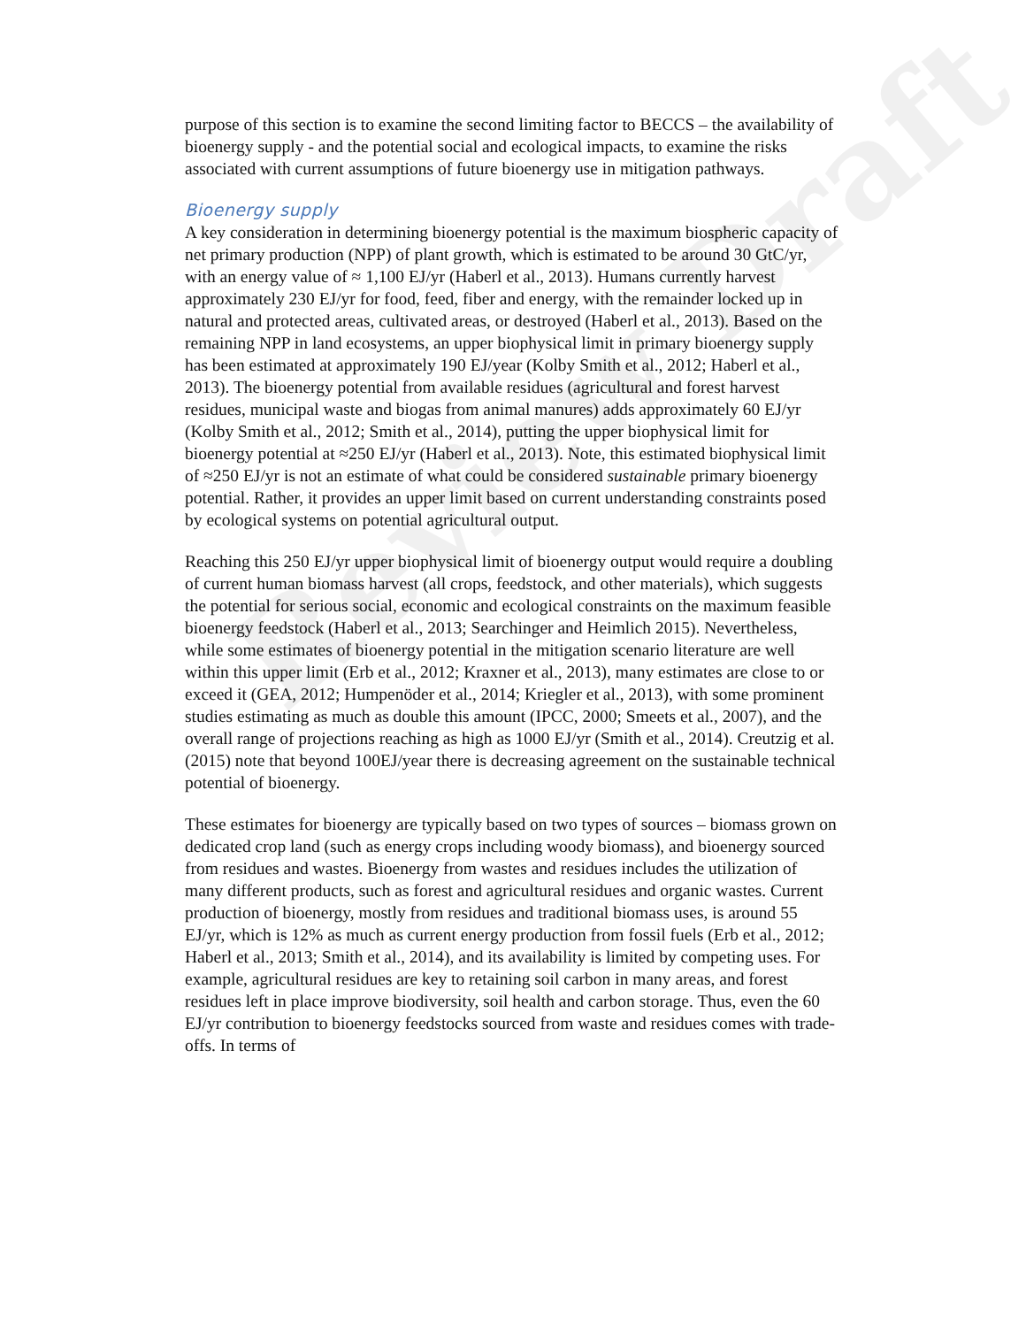Review Draft
purpose of this section is to examine the second limiting factor to BECCS – the availability of bioenergy supply - and the potential social and ecological impacts, to examine the risks associated with current assumptions of future bioenergy use in mitigation pathways.
Bioenergy supply
A key consideration in determining bioenergy potential is the maximum biospheric capacity of net primary production (NPP) of plant growth, which is estimated to be around 30 GtC/yr, with an energy value of ≈ 1,100 EJ/yr (Haberl et al., 2013). Humans currently harvest approximately 230 EJ/yr for food, feed, fiber and energy, with the remainder locked up in natural and protected areas, cultivated areas, or destroyed (Haberl et al., 2013). Based on the remaining NPP in land ecosystems, an upper biophysical limit in primary bioenergy supply has been estimated at approximately 190 EJ/year (Kolby Smith et al., 2012; Haberl et al., 2013). The bioenergy potential from available residues (agricultural and forest harvest residues, municipal waste and biogas from animal manures) adds approximately 60 EJ/yr (Kolby Smith et al., 2012; Smith et al., 2014), putting the upper biophysical limit for bioenergy potential at ≈250 EJ/yr (Haberl et al., 2013). Note, this estimated biophysical limit of ≈250 EJ/yr is not an estimate of what could be considered sustainable primary bioenergy potential. Rather, it provides an upper limit based on current understanding constraints posed by ecological systems on potential agricultural output.
Reaching this 250 EJ/yr upper biophysical limit of bioenergy output would require a doubling of current human biomass harvest (all crops, feedstock, and other materials), which suggests the potential for serious social, economic and ecological constraints on the maximum feasible bioenergy feedstock (Haberl et al., 2013; Searchinger and Heimlich 2015). Nevertheless, while some estimates of bioenergy potential in the mitigation scenario literature are well within this upper limit (Erb et al., 2012; Kraxner et al., 2013), many estimates are close to or exceed it (GEA, 2012; Humpenöder et al., 2014; Kriegler et al., 2013), with some prominent studies estimating as much as double this amount (IPCC, 2000; Smeets et al., 2007), and the overall range of projections reaching as high as 1000 EJ/yr (Smith et al., 2014). Creutzig et al. (2015) note that beyond 100EJ/year there is decreasing agreement on the sustainable technical potential of bioenergy.
These estimates for bioenergy are typically based on two types of sources – biomass grown on dedicated crop land (such as energy crops including woody biomass), and bioenergy sourced from residues and wastes. Bioenergy from wastes and residues includes the utilization of many different products, such as forest and agricultural residues and organic wastes. Current production of bioenergy, mostly from residues and traditional biomass uses, is around 55 EJ/yr, which is 12% as much as current energy production from fossil fuels (Erb et al., 2012; Haberl et al., 2013; Smith et al., 2014), and its availability is limited by competing uses. For example, agricultural residues are key to retaining soil carbon in many areas, and forest residues left in place improve biodiversity, soil health and carbon storage. Thus, even the 60 EJ/yr contribution to bioenergy feedstocks sourced from waste and residues comes with trade-offs. In terms of